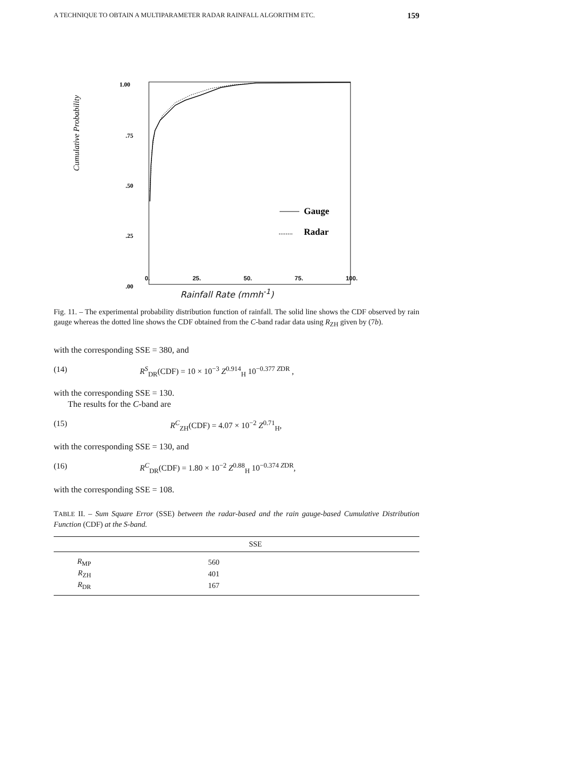A TECHNIQUE TO OBTAIN A MULTIPARAMETER RADAR RAINFALL ALGORITHM ETC. 159
1.00
.75
.50
.25
.00
Gauge
........
Radar
Cumulative Probability
0. 25. 50. 75. 100.
Rainfall Rate (mmh<sup>-1</sup>)
Fig. 11. – The experimental probability distribution function of rainfall. The solid line shows the CDF observed by rain gauge whereas the dotted line shows the CDF obtained from the C-band radar data using R<sub>ZH</sub> given by (7b).
with the corresponding SSE = 380, and
(14) R<sup>S</sup><sub>DR</sub>(CDF) = 10 × 10<sup>−3</sup> Z<sup>0.914</sup><sub>H</sub> 10<sup>−0.377 ZDR</sup> ,
with the corresponding SSE = 130.
The results for the C-band are
(15) R<sup>C</sup><sub>ZH</sub>(CDF) = 4.07 × 10<sup>−2</sup> Z<sup>0.71</sup><sub>H</sub>,
with the corresponding SSE = 130, and
(16) R<sup>C</sup><sub>DR</sub>(CDF) = 1.80 × 10<sup>−2</sup> Z<sup>0.88</sup><sub>H</sub> 10<sup>−0.374 ZDR</sup>,
with the corresponding SSE = 108.
TABLE II. – Sum Square Error (SSE) between the radar-based and the rain gauge-based Cumulative Distribution Function (CDF) at the S-band.
| | SSE |
| --- | --- |
| R<sub>MP</sub> | 560 |
| R<sub>ZH</sub> | 401 |
| R<sub>DR</sub> | 167 |